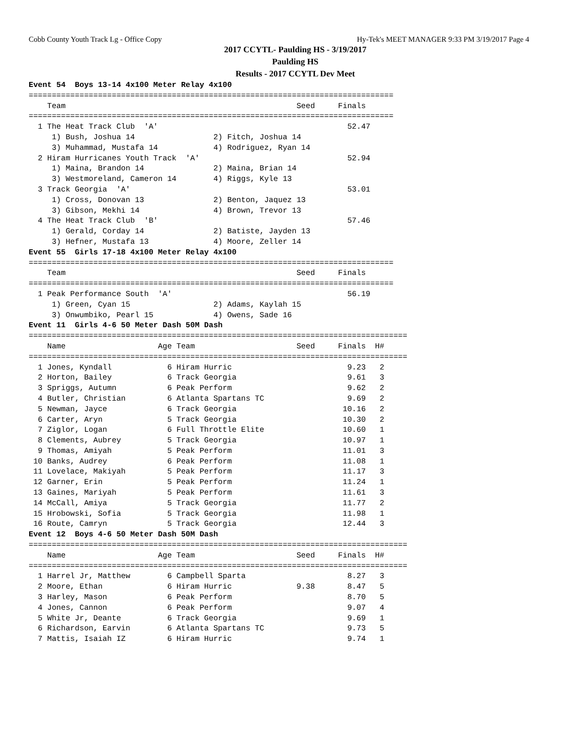Cobb County Youth Track Lg - Office Copy Hy-Tek's MEET MANAGER 9:33 PM 3/19/2017 Page 4
2017 CCYTL- Paulding HS - 3/19/2017
Paulding HS
Results - 2017 CCYTL Dev Meet
Event 54  Boys 13-14 4x100 Meter Relay 4x100
===============================================================================
    Team                                                  Seed     Finals
===============================================================================
  1 The Heat Track Club  'A'                                         52.47
     1) Bush, Joshua 14                 2) Fitch, Joshua 14
     3) Muhammad, Mustafa 14            4) Rodriguez, Ryan 14
  2 Hiram Hurricanes Youth Track  'A'                                52.94
     1) Maina, Brandon 14               2) Maina, Brian 14
     3) Westmoreland, Cameron 14        4) Riggs, Kyle 13
  3 Track Georgia  'A'                                               53.01
     1) Cross, Donovan 13               2) Benton, Jaquez 13
     3) Gibson, Mekhi 14                4) Brown, Trevor 13
  4 The Heat Track Club  'B'                                         57.46
     1) Gerald, Corday 14               2) Batiste, Jayden 13
     3) Hefner, Mustafa 13              4) Moore, Zeller 14
Event 55  Girls 17-18 4x100 Meter Relay 4x100
===============================================================================
    Team                                                  Seed     Finals
===============================================================================
  1 Peak Performance South  'A'                                      56.19
     1) Green, Cyan 15                  2) Adams, Kaylah 15
     3) Onwumbiko, Pearl 15             4) Owens, Sade 16
Event 11  Girls 4-6 50 Meter Dash 50M Dash
==================================================================================
    Name                    Age Team                      Seed     Finals  H#
==================================================================================
  1 Jones, Kyndall            6 Hiram Hurric                         9.23   2
  2 Horton, Bailey            6 Track Georgia                        9.61   3
  3 Spriggs, Autumn           6 Peak Perform                         9.62   2
  4 Butler, Christian         6 Atlanta Spartans TC                  9.69   2
  5 Newman, Jayce             6 Track Georgia                       10.16   2
  6 Carter, Aryn              5 Track Georgia                       10.30   2
  7 Ziglor, Logan             6 Full Throttle Elite                 10.60   1
  8 Clements, Aubrey          5 Track Georgia                       10.97   1
  9 Thomas, Amiyah            5 Peak Perform                        11.01   3
 10 Banks, Audrey             6 Peak Perform                        11.08   1
 11 Lovelace, Makiyah         5 Peak Perform                        11.17   3
 12 Garner, Erin              5 Peak Perform                        11.24   1
 13 Gaines, Mariyah           5 Peak Perform                        11.61   3
 14 McCall, Amiya             5 Track Georgia                       11.77   2
 15 Hrobowski, Sofia          5 Track Georgia                       11.98   1
 16 Route, Camryn             5 Track Georgia                       12.44   3
Event 12  Boys 4-6 50 Meter Dash 50M Dash
==================================================================================
    Name                    Age Team                      Seed     Finals  H#
==================================================================================
  1 Harrel Jr, Matthew        6 Campbell Sparta                      8.27   3
  2 Moore, Ethan              6 Hiram Hurric              9.38       8.47   5
  3 Harley, Mason             6 Peak Perform                         8.70   5
  4 Jones, Cannon             6 Peak Perform                         9.07   4
  5 White Jr, Deante          6 Track Georgia                        9.69   1
  6 Richardson, Earvin        6 Atlanta Spartans TC                  9.73   5
  7 Mattis, Isaiah IZ         6 Hiram Hurric                         9.74   1